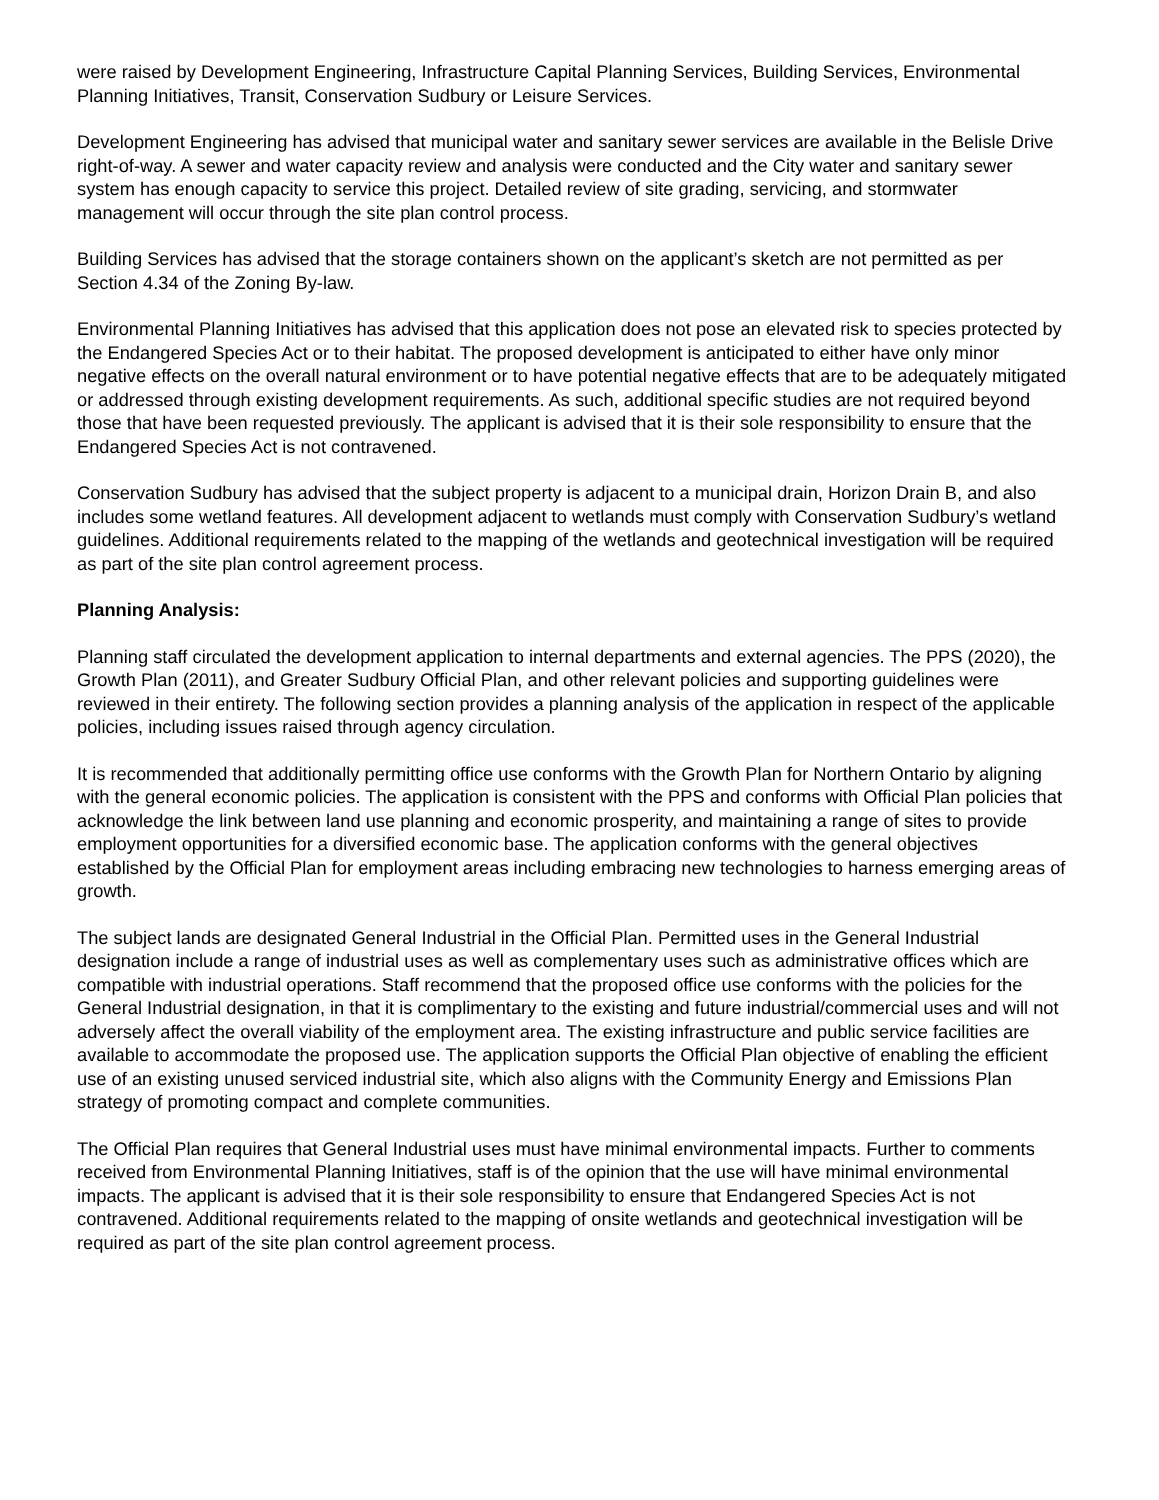were raised by Development Engineering, Infrastructure Capital Planning Services, Building Services, Environmental Planning Initiatives, Transit, Conservation Sudbury or Leisure Services.
Development Engineering has advised that municipal water and sanitary sewer services are available in the Belisle Drive right-of-way. A sewer and water capacity review and analysis were conducted and the City water and sanitary sewer system has enough capacity to service this project. Detailed review of site grading, servicing, and stormwater management will occur through the site plan control process.
Building Services has advised that the storage containers shown on the applicant’s sketch are not permitted as per Section 4.34 of the Zoning By-law.
Environmental Planning Initiatives has advised that this application does not pose an elevated risk to species protected by the Endangered Species Act or to their habitat. The proposed development is anticipated to either have only minor negative effects on the overall natural environment or to have potential negative effects that are to be adequately mitigated or addressed through existing development requirements. As such, additional specific studies are not required beyond those that have been requested previously. The applicant is advised that it is their sole responsibility to ensure that the Endangered Species Act is not contravened.
Conservation Sudbury has advised that the subject property is adjacent to a municipal drain, Horizon Drain B, and also includes some wetland features. All development adjacent to wetlands must comply with Conservation Sudbury’s wetland guidelines. Additional requirements related to the mapping of the wetlands and geotechnical investigation will be required as part of the site plan control agreement process.
Planning Analysis:
Planning staff circulated the development application to internal departments and external agencies. The PPS (2020), the Growth Plan (2011), and Greater Sudbury Official Plan, and other relevant policies and supporting guidelines were reviewed in their entirety. The following section provides a planning analysis of the application in respect of the applicable policies, including issues raised through agency circulation.
It is recommended that additionally permitting office use conforms with the Growth Plan for Northern Ontario by aligning with the general economic policies. The application is consistent with the PPS and conforms with Official Plan policies that acknowledge the link between land use planning and economic prosperity, and maintaining a range of sites to provide employment opportunities for a diversified economic base. The application conforms with the general objectives established by the Official Plan for employment areas including embracing new technologies to harness emerging areas of growth.
The subject lands are designated General Industrial in the Official Plan. Permitted uses in the General Industrial designation include a range of industrial uses as well as complementary uses such as administrative offices which are compatible with industrial operations. Staff recommend that the proposed office use conforms with the policies for the General Industrial designation, in that it is complimentary to the existing and future industrial/commercial uses and will not adversely affect the overall viability of the employment area. The existing infrastructure and public service facilities are available to accommodate the proposed use. The application supports the Official Plan objective of enabling the efficient use of an existing unused serviced industrial site, which also aligns with the Community Energy and Emissions Plan strategy of promoting compact and complete communities.
The Official Plan requires that General Industrial uses must have minimal environmental impacts. Further to comments received from Environmental Planning Initiatives, staff is of the opinion that the use will have minimal environmental impacts. The applicant is advised that it is their sole responsibility to ensure that Endangered Species Act is not contravened. Additional requirements related to the mapping of onsite wetlands and geotechnical investigation will be required as part of the site plan control agreement process.